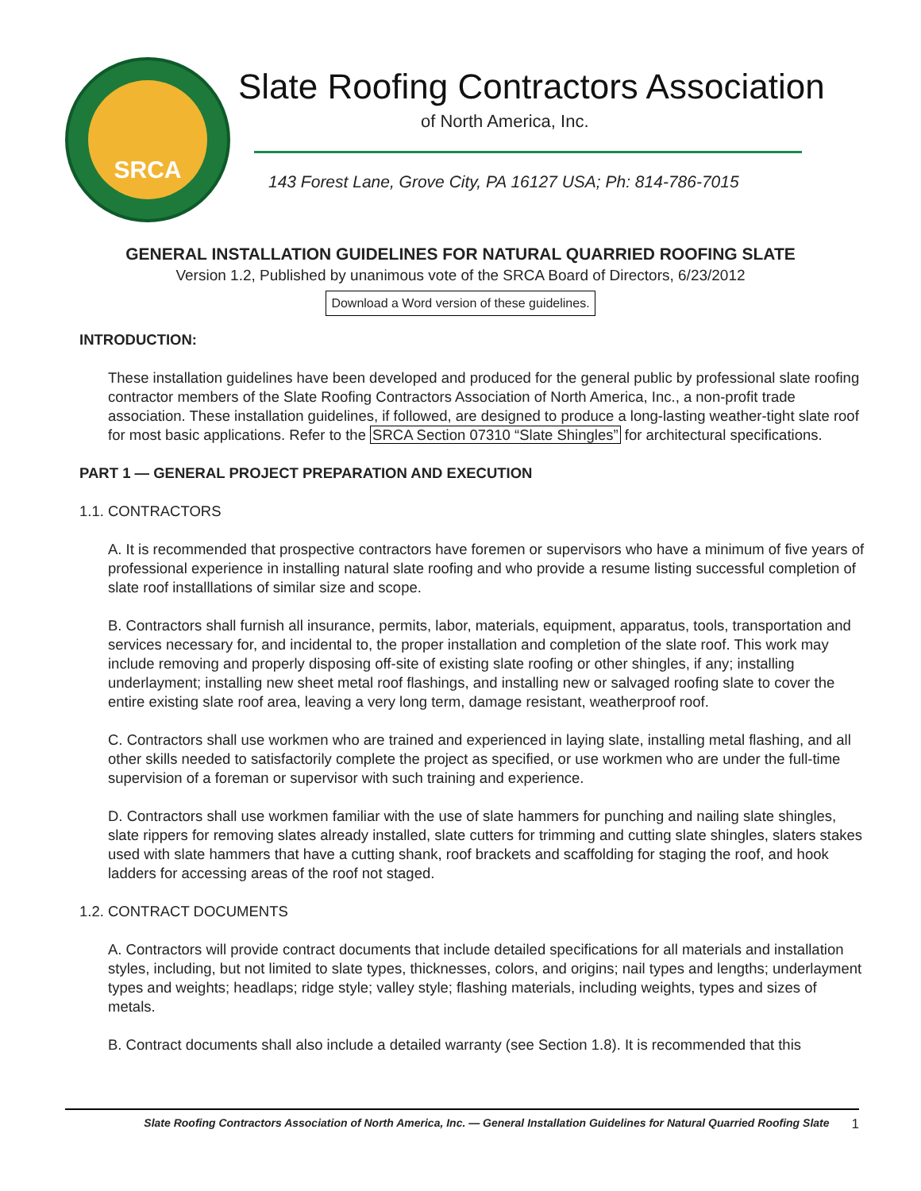SRCA
Slate Roofing Contractors Association
of North America, Inc.
143 Forest Lane, Grove City, PA 16127 USA; Ph: 814-786-7015
GENERAL INSTALLATION GUIDELINES FOR NATURAL QUARRIED ROOFING SLATE
Version 1.2, Published by unanimous vote of the SRCA Board of Directors, 6/23/2012
Download a Word version of these guidelines.
INTRODUCTION:
These installation guidelines have been developed and produced for the general public by professional slate roofing contractor members of the Slate Roofing Contractors Association of North America, Inc., a non-profit trade association. These installation guidelines, if followed, are designed to produce a long-lasting weather-tight slate roof for most basic applications. Refer to the SRCA Section 07310 “Slate Shingles” for architectural specifications.
PART 1 — GENERAL PROJECT PREPARATION AND EXECUTION
1.1. CONTRACTORS
A. It is recommended that prospective contractors have foremen or supervisors who have a minimum of five years of professional experience in installing natural slate roofing and who provide a resume listing successful completion of slate roof installlations of similar size and scope.
B. Contractors shall furnish all insurance, permits, labor, materials, equipment, apparatus, tools, transportation and services necessary for, and incidental to, the proper installation and completion of the slate roof. This work may include removing and properly disposing off-site of existing slate roofing or other shingles, if any; installing underlayment; installing new sheet metal roof flashings, and installing new or salvaged roofing slate to cover the entire existing slate roof area, leaving a very long term, damage resistant, weatherproof roof.
C. Contractors shall use workmen who are trained and experienced in laying slate, installing metal flashing, and all other skills needed to satisfactorily complete the project as specified, or use workmen who are under the full-time supervision of a foreman or supervisor with such training and experience.
D. Contractors shall use workmen familiar with the use of slate hammers for punching and nailing slate shingles, slate rippers for removing slates already installed, slate cutters for trimming and cutting slate shingles, slaters stakes used with slate hammers that have a cutting shank, roof brackets and scaffolding for staging the roof, and hook ladders for accessing areas of the roof not staged.
1.2. CONTRACT DOCUMENTS
A. Contractors will provide contract documents that include detailed specifications for all materials and installation styles, including, but not limited to slate types, thicknesses, colors, and origins; nail types and lengths; underlayment types and weights; headlaps; ridge style; valley style; flashing materials, including weights, types and sizes of metals.
B. Contract documents shall also include a detailed warranty (see Section 1.8). It is recommended that this
Slate Roofing Contractors Association of North America, Inc. — General Installation Guidelines for Natural Quarried Roofing Slate 1